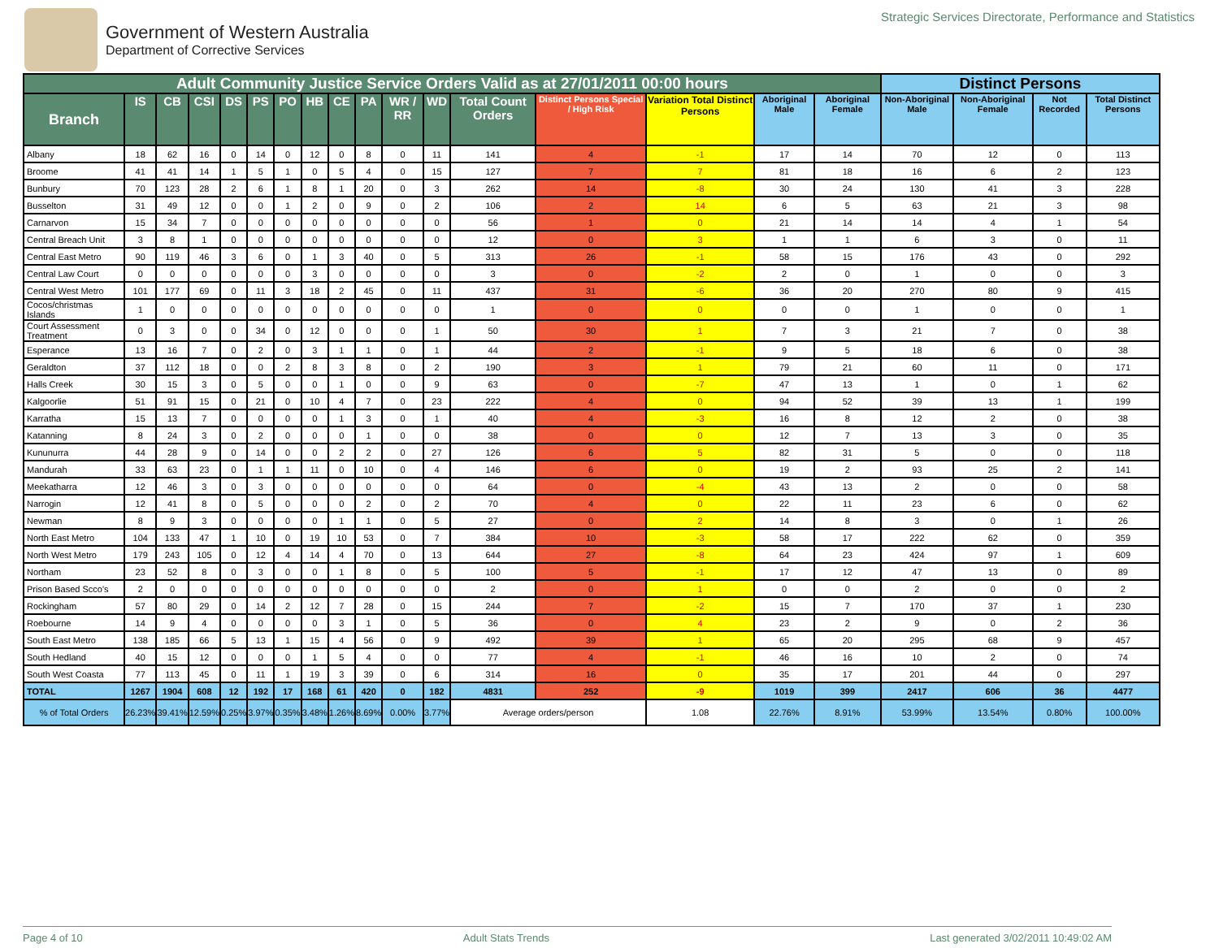Government of Western Australia
Department of Corrective Services
Strategic Services Directorate, Performance and Statistics
| Adult Community Justice Service Orders Valid as at 27/01/2011 00:00 hours | | | | | | | | | | | | | | | | | Distinct Persons | | | |
| --- | --- | --- | --- | --- | --- | --- | --- | --- | --- | --- | --- | --- | --- | --- | --- | --- | --- | --- | --- | --- |
| Branch | IS | CB | CSI | DS | PS | PO | HB | CE | PA | WR / RR | WD | Total Count Orders | Distinct Persons Special / High Risk | Variation Total Distinct Persons | Aboriginal Male | Aboriginal Female | Non-Aboriginal Male | Non-Aboriginal Female | Not Recorded | Total Distinct Persons |
| Albany | 18 | 62 | 16 | 0 | 14 | 0 | 12 | 0 | 8 | 0 | 11 | 141 | 4 | -1 | 17 | 14 | 70 | 12 | 0 | 113 |
| Broome | 41 | 41 | 14 | 1 | 5 | 1 | 0 | 5 | 4 | 0 | 15 | 127 | 7 | 7 | 81 | 18 | 16 | 6 | 2 | 123 |
| Bunbury | 70 | 123 | 28 | 2 | 6 | 1 | 8 | 1 | 20 | 0 | 3 | 262 | 14 | -8 | 30 | 24 | 130 | 41 | 3 | 228 |
| Busselton | 31 | 49 | 12 | 0 | 0 | 1 | 2 | 0 | 9 | 0 | 2 | 106 | 2 | 14 | 6 | 5 | 63 | 21 | 3 | 98 |
| Carnarvon | 15 | 34 | 7 | 0 | 0 | 0 | 0 | 0 | 0 | 0 | 0 | 56 | 1 | 0 | 21 | 14 | 14 | 4 | 1 | 54 |
| Central Breach Unit | 3 | 8 | 1 | 0 | 0 | 0 | 0 | 0 | 0 | 0 | 0 | 12 | 0 | 3 | 1 | 1 | 6 | 3 | 0 | 11 |
| Central East Metro | 90 | 119 | 46 | 3 | 6 | 0 | 1 | 3 | 40 | 0 | 5 | 313 | 26 | -1 | 58 | 15 | 176 | 43 | 0 | 292 |
| Central Law Court | 0 | 0 | 0 | 0 | 0 | 0 | 3 | 0 | 0 | 0 | 0 | 3 | 0 | -2 | 2 | 0 | 1 | 0 | 0 | 3 |
| Central West Metro | 101 | 177 | 69 | 0 | 11 | 3 | 18 | 2 | 45 | 0 | 11 | 437 | 31 | -6 | 36 | 20 | 270 | 80 | 9 | 415 |
| Cocos/christmas Islands | 1 | 0 | 0 | 0 | 0 | 0 | 0 | 0 | 0 | 0 | 0 | 1 | 0 | 0 | 0 | 0 | 1 | 0 | 0 | 1 |
| Court Assessment Treatment | 0 | 3 | 0 | 0 | 34 | 0 | 12 | 0 | 0 | 0 | 1 | 50 | 30 | 1 | 7 | 3 | 21 | 7 | 0 | 38 |
| Esperance | 13 | 16 | 7 | 0 | 2 | 0 | 3 | 1 | 1 | 0 | 1 | 44 | 2 | -1 | 9 | 5 | 18 | 6 | 0 | 38 |
| Geraldton | 37 | 112 | 18 | 0 | 0 | 2 | 8 | 3 | 8 | 0 | 2 | 190 | 3 | 1 | 79 | 21 | 60 | 11 | 0 | 171 |
| Halls Creek | 30 | 15 | 3 | 0 | 5 | 0 | 0 | 1 | 0 | 0 | 9 | 63 | 0 | -7 | 47 | 13 | 1 | 0 | 1 | 62 |
| Kalgoorlie | 51 | 91 | 15 | 0 | 21 | 0 | 10 | 4 | 7 | 0 | 23 | 222 | 4 | 0 | 94 | 52 | 39 | 13 | 1 | 199 |
| Karratha | 15 | 13 | 7 | 0 | 0 | 0 | 0 | 1 | 3 | 0 | 1 | 40 | 4 | -3 | 16 | 8 | 12 | 2 | 0 | 38 |
| Katanning | 8 | 24 | 3 | 0 | 2 | 0 | 0 | 0 | 1 | 0 | 0 | 38 | 0 | 0 | 12 | 7 | 13 | 3 | 0 | 35 |
| Kununurra | 44 | 28 | 9 | 0 | 14 | 0 | 0 | 2 | 2 | 0 | 27 | 126 | 6 | 5 | 82 | 31 | 5 | 0 | 0 | 118 |
| Mandurah | 33 | 63 | 23 | 0 | 1 | 1 | 11 | 0 | 10 | 0 | 4 | 146 | 6 | 0 | 19 | 2 | 93 | 25 | 2 | 141 |
| Meekatharra | 12 | 46 | 3 | 0 | 3 | 0 | 0 | 0 | 0 | 0 | 0 | 64 | 0 | -4 | 43 | 13 | 2 | 0 | 0 | 58 |
| Narrogin | 12 | 41 | 8 | 0 | 5 | 0 | 0 | 0 | 2 | 0 | 2 | 70 | 4 | 0 | 22 | 11 | 23 | 6 | 0 | 62 |
| Newman | 8 | 9 | 3 | 0 | 0 | 0 | 0 | 1 | 1 | 0 | 5 | 27 | 0 | 2 | 14 | 8 | 3 | 0 | 1 | 26 |
| North East Metro | 104 | 133 | 47 | 1 | 10 | 0 | 19 | 10 | 53 | 0 | 7 | 384 | 10 | -3 | 58 | 17 | 222 | 62 | 0 | 359 |
| North West Metro | 179 | 243 | 105 | 0 | 12 | 4 | 14 | 4 | 70 | 0 | 13 | 644 | 27 | -8 | 64 | 23 | 424 | 97 | 1 | 609 |
| Northam | 23 | 52 | 8 | 0 | 3 | 0 | 0 | 1 | 8 | 0 | 5 | 100 | 5 | -1 | 17 | 12 | 47 | 13 | 0 | 89 |
| Prison Based Scco's | 2 | 0 | 0 | 0 | 0 | 0 | 0 | 0 | 0 | 0 | 0 | 2 | 0 | 1 | 0 | 0 | 2 | 0 | 0 | 2 |
| Rockingham | 57 | 80 | 29 | 0 | 14 | 2 | 12 | 7 | 28 | 0 | 15 | 244 | 7 | -2 | 15 | 7 | 170 | 37 | 1 | 230 |
| Roebourne | 14 | 9 | 4 | 0 | 0 | 0 | 0 | 3 | 1 | 0 | 5 | 36 | 0 | 4 | 23 | 2 | 9 | 0 | 2 | 36 |
| South East Metro | 138 | 185 | 66 | 5 | 13 | 1 | 15 | 4 | 56 | 0 | 9 | 492 | 39 | 1 | 65 | 20 | 295 | 68 | 9 | 457 |
| South Hedland | 40 | 15 | 12 | 0 | 0 | 0 | 1 | 5 | 4 | 0 | 0 | 77 | 4 | -1 | 46 | 16 | 10 | 2 | 0 | 74 |
| South West Coasta | 77 | 113 | 45 | 0 | 11 | 1 | 19 | 3 | 39 | 0 | 6 | 314 | 16 | 0 | 35 | 17 | 201 | 44 | 0 | 297 |
| TOTAL | 1267 | 1904 | 608 | 12 | 192 | 17 | 168 | 61 | 420 | 0 | 182 | 4831 | 252 | -9 | 1019 | 399 | 2417 | 606 | 36 | 4477 |
| % of Total Orders | 26.23% | 39.41% | 12.59% | 0.25% | 3.97% | 0.35% | 3.48% | 1.26% | 8.69% | 0.00% | 3.77% | Average orders/person | | 1.08 | 22.76% | 8.91% | 53.99% | 13.54% | 0.80% | 100.00% |
Page 4 of 10 Adult Stats Trends Last generated 3/02/2011 10:49:02 AM